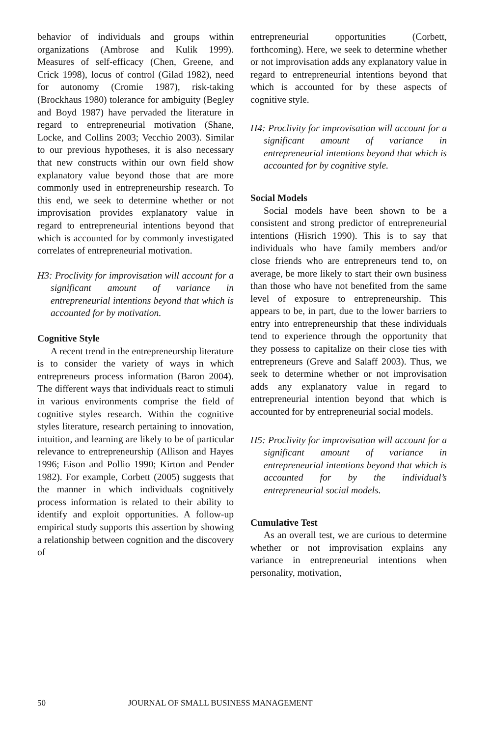behavior of individuals and groups within organizations (Ambrose and Kulik 1999). Measures of self-efficacy (Chen, Greene, and Crick 1998), locus of control (Gilad 1982), need for autonomy (Cromie 1987), risk-taking (Brockhaus 1980) tolerance for ambiguity (Begley and Boyd 1987) have pervaded the literature in regard to entrepreneurial motivation (Shane, Locke, and Collins 2003; Vecchio 2003). Similar to our previous hypotheses, it is also necessary that new constructs within our own field show explanatory value beyond those that are more commonly used in entrepreneurship research. To this end, we seek to determine whether or not improvisation provides explanatory value in regard to entrepreneurial intentions beyond that which is accounted for by commonly investigated correlates of entrepreneurial motivation.
H3: Proclivity for improvisation will account for a significant amount of variance in entrepreneurial intentions beyond that which is accounted for by motivation.
Cognitive Style
A recent trend in the entrepreneurship literature is to consider the variety of ways in which entrepreneurs process information (Baron 2004). The different ways that individuals react to stimuli in various environments comprise the field of cognitive styles research. Within the cognitive styles literature, research pertaining to innovation, intuition, and learning are likely to be of particular relevance to entrepreneurship (Allison and Hayes 1996; Eison and Pollio 1990; Kirton and Pender 1982). For example, Corbett (2005) suggests that the manner in which individuals cognitively process information is related to their ability to identify and exploit opportunities. A follow-up empirical study supports this assertion by showing a relationship between cognition and the discovery of
entrepreneurial opportunities (Corbett, forthcoming). Here, we seek to determine whether or not improvisation adds any explanatory value in regard to entrepreneurial intentions beyond that which is accounted for by these aspects of cognitive style.
H4: Proclivity for improvisation will account for a significant amount of variance in entrepreneurial intentions beyond that which is accounted for by cognitive style.
Social Models
Social models have been shown to be a consistent and strong predictor of entrepreneurial intentions (Hisrich 1990). This is to say that individuals who have family members and/or close friends who are entrepreneurs tend to, on average, be more likely to start their own business than those who have not benefited from the same level of exposure to entrepreneurship. This appears to be, in part, due to the lower barriers to entry into entrepreneurship that these individuals tend to experience through the opportunity that they possess to capitalize on their close ties with entrepreneurs (Greve and Salaff 2003). Thus, we seek to determine whether or not improvisation adds any explanatory value in regard to entrepreneurial intention beyond that which is accounted for by entrepreneurial social models.
H5: Proclivity for improvisation will account for a significant amount of variance in entrepreneurial intentions beyond that which is accounted for by the individual’s entrepreneurial social models.
Cumulative Test
As an overall test, we are curious to determine whether or not improvisation explains any variance in entrepreneurial intentions when personality, motivation,
50 JOURNAL OF SMALL BUSINESS MANAGEMENT